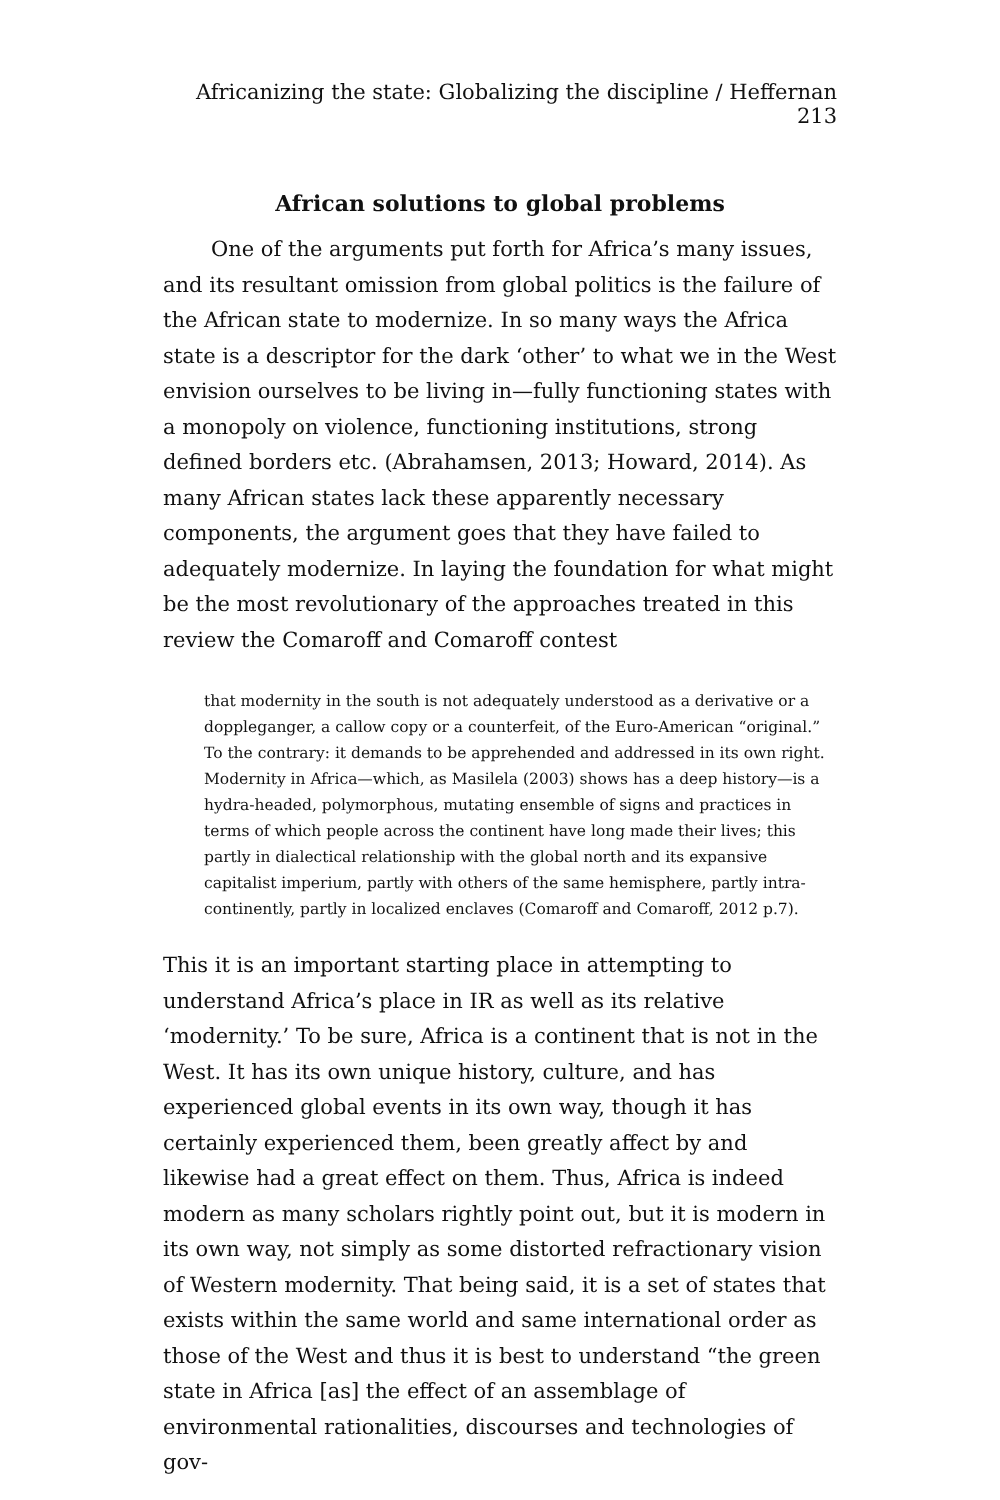Africanizing the state: Globalizing the discipline / Heffernan 213
African solutions to global problems
One of the arguments put forth for Africa’s many issues, and its resultant omission from global politics is the failure of the African state to modernize. In so many ways the Africa state is a descriptor for the dark ‘other’ to what we in the West envision ourselves to be living in—fully functioning states with a monopoly on violence, functioning institutions, strong defined borders etc. (Abrahamsen, 2013; Howard, 2014). As many African states lack these apparently necessary components, the argument goes that they have failed to adequately modernize. In laying the foundation for what might be the most revolutionary of the approaches treated in this review the Comaroff and Comaroff contest
that modernity in the south is not adequately understood as a derivative or a doppleganger, a callow copy or a counterfeit, of the Euro-American “original.” To the contrary: it demands to be apprehended and addressed in its own right. Modernity in Africa—which, as Masilela (2003) shows has a deep history—is a hydra-headed, polymorphous, mutating ensemble of signs and practices in terms of which people across the continent have long made their lives; this partly in dialectical relationship with the global north and its expansive capitalist imperium, partly with others of the same hemisphere, partly intra-continently, partly in localized enclaves (Comaroff and Comaroff, 2012 p.7).
This it is an important starting place in attempting to understand Africa’s place in IR as well as its relative ‘modernity.’ To be sure, Africa is a continent that is not in the West. It has its own unique history, culture, and has experienced global events in its own way, though it has certainly experienced them, been greatly affect by and likewise had a great effect on them. Thus, Africa is indeed modern as many scholars rightly point out, but it is modern in its own way, not simply as some distorted refractionary vision of Western modernity. That being said, it is a set of states that exists within the same world and same international order as those of the West and thus it is best to understand “the green state in Africa [as] the effect of an assemblage of environmental rationalities, discourses and technologies of gov-